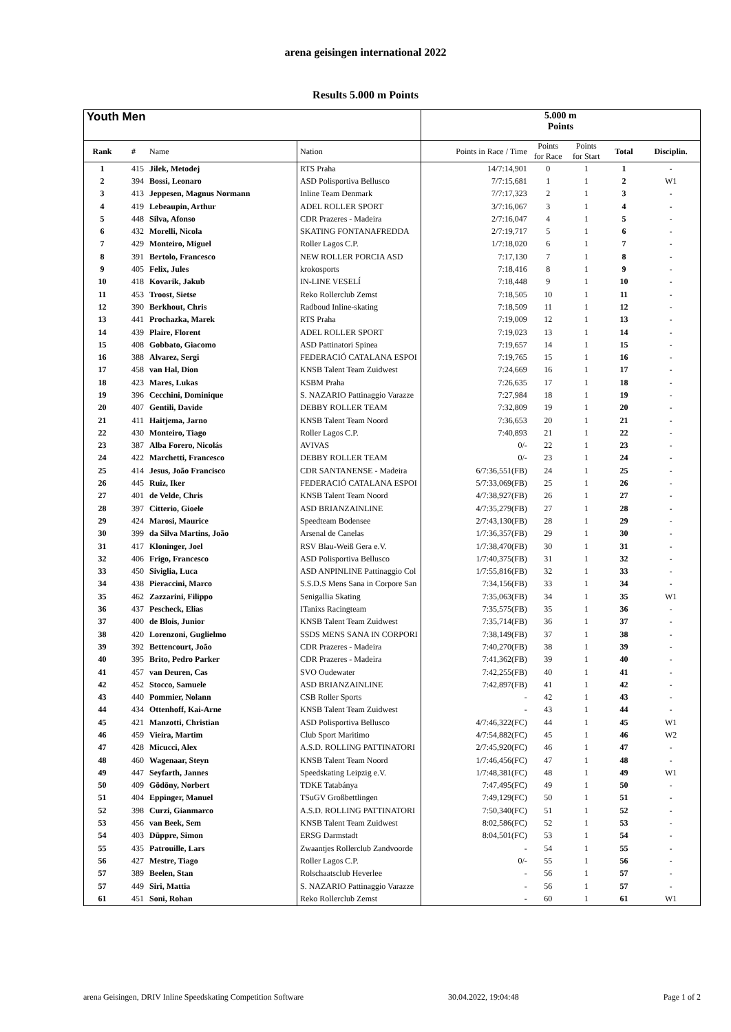arena geisingen international 2022
Results 5.000 m Points
| Youth Men | | | | 5.000 m Points | | | | |
| Rank | # | Name | Nation | Points in Race / Time | Points for Race | Points for Start | Total | Disciplin. |
| 1 | 415 | Jilek, Metodej | RTS Praha | 14/7:14,901 | 0 | 1 | 1 | - |
| 2 | 394 | Bossi, Leonaro | ASD Polisportiva Bellusco | 7/7:15,681 | 1 | 1 | 2 | W1 |
| 3 | 413 | Jeppesen, Magnus Normann | Inline Team Denmark | 7/7:17,323 | 2 | 1 | 3 | - |
| 4 | 419 | Lebeaupin, Arthur | ADEL ROLLER SPORT | 3/7:16,067 | 3 | 1 | 4 | - |
| 5 | 448 | Silva, Afonso | CDR Prazeres - Madeira | 2/7:16,047 | 4 | 1 | 5 | - |
| 6 | 432 | Morelli, Nicola | SKATING FONTANAFREDDA | 2/7:19,717 | 5 | 1 | 6 | - |
| 7 | 429 | Monteiro, Miguel | Roller Lagos C.P. | 1/7:18,020 | 6 | 1 | 7 | - |
| 8 | 391 | Bertolo, Francesco | NEW ROLLER PORCIA ASD | 7:17,130 | 7 | 1 | 8 | - |
| 9 | 405 | Felix, Jules | krokosports | 7:18,416 | 8 | 1 | 9 | - |
| 10 | 418 | Kovarik, Jakub | IN-LINE VESELÍ | 7:18,448 | 9 | 1 | 10 | - |
| 11 | 453 | Troost, Sietse | Reko Rollerclub Zemst | 7:18,505 | 10 | 1 | 11 | - |
| 12 | 390 | Berkhout, Chris | Radboud Inline-skating | 7:18,509 | 11 | 1 | 12 | - |
| 13 | 441 | Prochazka, Marek | RTS Praha | 7:19,009 | 12 | 1 | 13 | - |
| 14 | 439 | Plaire, Florent | ADEL ROLLER SPORT | 7:19,023 | 13 | 1 | 14 | - |
| 15 | 408 | Gobbato, Giacomo | ASD Pattinatori Spinea | 7:19,657 | 14 | 1 | 15 | - |
| 16 | 388 | Alvarez, Sergi | FEDERACIÓ CATALANA ESPOI | 7:19,765 | 15 | 1 | 16 | - |
| 17 | 458 | van Hal, Dion | KNSB Talent Team Zuidwest | 7:24,669 | 16 | 1 | 17 | - |
| 18 | 423 | Mares, Lukas | KSBM Praha | 7:26,635 | 17 | 1 | 18 | - |
| 19 | 396 | Cecchini, Dominique | S. NAZARIO Pattinaggio Varazze | 7:27,984 | 18 | 1 | 19 | - |
| 20 | 407 | Gentili, Davide | DEBBY ROLLER TEAM | 7:32,809 | 19 | 1 | 20 | - |
| 21 | 411 | Haitjema, Jarno | KNSB Talent Team Noord | 7:36,653 | 20 | 1 | 21 | - |
| 22 | 430 | Monteiro, Tiago | Roller Lagos C.P. | 7:40,893 | 21 | 1 | 22 | - |
| 23 | 387 | Alba Forero, Nicolás | AVIVAS | 0/- | 22 | 1 | 23 | - |
| 24 | 422 | Marchetti, Francesco | DEBBY ROLLER TEAM | 0/- | 23 | 1 | 24 | - |
| 25 | 414 | Jesus, João Francisco | CDR SANTANENSE - Madeira | 6/7:36,551(FB) | 24 | 1 | 25 | - |
| 26 | 445 | Ruiz, Iker | FEDERACIÓ CATALANA ESPOI | 5/7:33,069(FB) | 25 | 1 | 26 | - |
| 27 | 401 | de Velde, Chris | KNSB Talent Team Noord | 4/7:38,927(FB) | 26 | 1 | 27 | - |
| 28 | 397 | Citterio, Gioele | ASD BRIANZAINLINE | 4/7:35,279(FB) | 27 | 1 | 28 | - |
| 29 | 424 | Marosi, Maurice | Speedteam Bodensee | 2/7:43,130(FB) | 28 | 1 | 29 | - |
| 30 | 399 | da Silva Martins, João | Arsenal de Canelas | 1/7:36,357(FB) | 29 | 1 | 30 | - |
| 31 | 417 | Kloninger, Joel | RSV Blau-Weiß Gera e.V. | 1/7:38,470(FB) | 30 | 1 | 31 | - |
| 32 | 406 | Frigo, Francesco | ASD Polisportiva Bellusco | 1/7:40,375(FB) | 31 | 1 | 32 | - |
| 33 | 450 | Siviglia, Luca | ASD ANPINLINE Pattinaggio Col | 1/7:55,816(FB) | 32 | 1 | 33 | - |
| 34 | 438 | Pieraccini, Marco | S.S.D.S Mens Sana in Corpore San | 7:34,156(FB) | 33 | 1 | 34 | - |
| 35 | 462 | Zazzarini, Filippo | Senigallia Skating | 7:35,063(FB) | 34 | 1 | 35 | W1 |
| 36 | 437 | Pescheck, Elias | ITanixs Racingteam | 7:35,575(FB) | 35 | 1 | 36 | - |
| 37 | 400 | de Blois, Junior | KNSB Talent Team Zuidwest | 7:35,714(FB) | 36 | 1 | 37 | - |
| 38 | 420 | Lorenzoni, Guglielmo | SSDS MENS SANA IN CORPORI | 7:38,149(FB) | 37 | 1 | 38 | - |
| 39 | 392 | Bettencourt, João | CDR Prazeres - Madeira | 7:40,270(FB) | 38 | 1 | 39 | - |
| 40 | 395 | Brito, Pedro Parker | CDR Prazeres - Madeira | 7:41,362(FB) | 39 | 1 | 40 | - |
| 41 | 457 | van Deuren, Cas | SVO Oudewater | 7:42,255(FB) | 40 | 1 | 41 | - |
| 42 | 452 | Stocco, Samuele | ASD BRIANZAINLINE | 7:42,897(FB) | 41 | 1 | 42 | - |
| 43 | 440 | Pommier, Nolann | CSB Roller Sports | - | 42 | 1 | 43 | - |
| 44 | 434 | Ottenhoff, Kai-Arne | KNSB Talent Team Zuidwest | - | 43 | 1 | 44 | - |
| 45 | 421 | Manzotti, Christian | ASD Polisportiva Bellusco | 4/7:46,322(FC) | 44 | 1 | 45 | W1 |
| 46 | 459 | Vieira, Martim | Club Sport Maritimo | 4/7:54,882(FC) | 45 | 1 | 46 | W2 |
| 47 | 428 | Micucci, Alex | A.S.D. ROLLING PATTINATORI | 2/7:45,920(FC) | 46 | 1 | 47 | - |
| 48 | 460 | Wagenaar, Steyn | KNSB Talent Team Noord | 1/7:46,456(FC) | 47 | 1 | 48 | - |
| 49 | 447 | Seyfarth, Jannes | Speedskating Leipzig e.V. | 1/7:48,381(FC) | 48 | 1 | 49 | W1 |
| 50 | 409 | Gödöny, Norbert | TDKE Tatabánya | 7:47,495(FC) | 49 | 1 | 50 | - |
| 51 | 404 | Eppinger, Manuel | TSuGV Großbettlingen | 7:49,129(FC) | 50 | 1 | 51 | - |
| 52 | 398 | Curzi, Gianmarco | A.S.D. ROLLING PATTINATORI | 7:50,340(FC) | 51 | 1 | 52 | - |
| 53 | 456 | van Beek, Sem | KNSB Talent Team Zuidwest | 8:02,586(FC) | 52 | 1 | 53 | - |
| 54 | 403 | Düppre, Simon | ERSG Darmstadt | 8:04,501(FC) | 53 | 1 | 54 | - |
| 55 | 435 | Patrouille, Lars | Zwaantjes Rollerclub Zandvoorde | - | 54 | 1 | 55 | - |
| 56 | 427 | Mestre, Tiago | Roller Lagos C.P. | 0/- | 55 | 1 | 56 | - |
| 57 | 389 | Beelen, Stan | Rolschaatsclub Heverlee | - | 56 | 1 | 57 | - |
| 57 | 449 | Siri, Mattia | S. NAZARIO Pattinaggio Varazze | - | 56 | 1 | 57 | - |
| 61 | 451 | Soni, Rohan | Reko Rollerclub Zemst | - | 60 | 1 | 61 | W1 |
arena Geisingen, DRIV Inline Speedskating Competition Software 30.04.2022, 19:04:48 Page 1 of 2